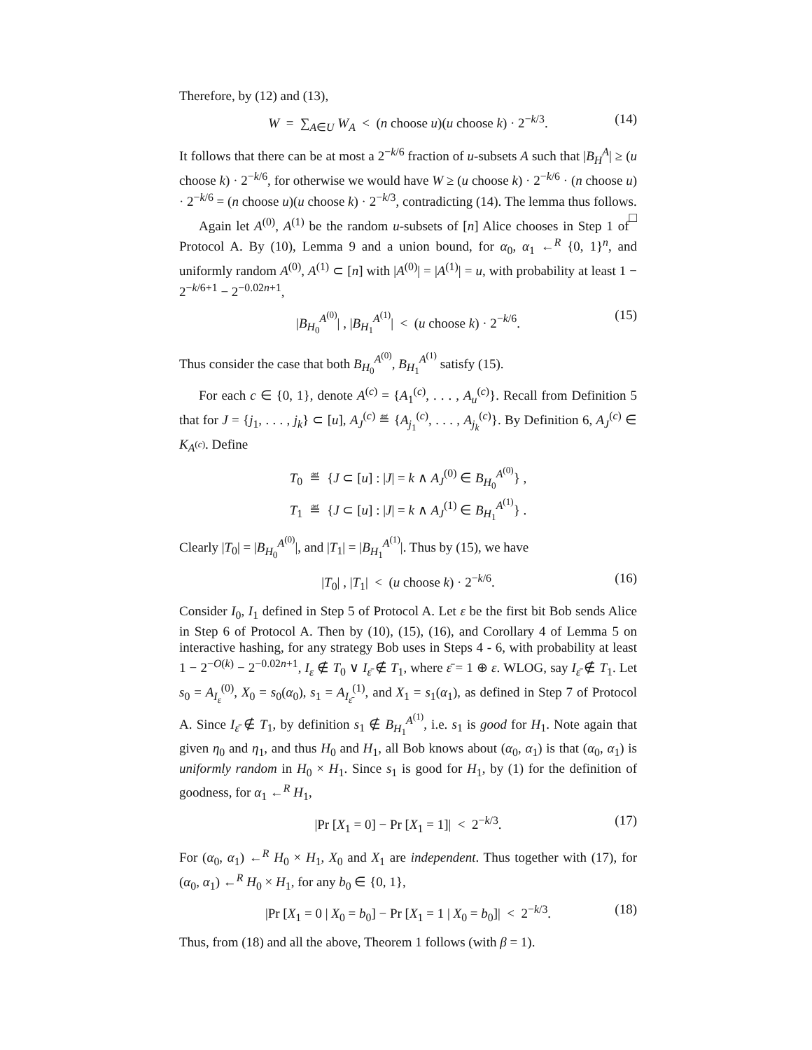Therefore, by (12) and (13),
W = ∑<sub>A∈U</sub> W<sub>A</sub> < (n choose u)(u choose k) · 2<sup>−k/3</sup>. (14)
It follows that there can be at most a 2<sup>−k/6</sup> fraction of u-subsets A such that |B<sub>H</sub><sup>A</sup>| ≥ (u choose k) · 2<sup>−k/6</sup>, for otherwise we would have W ≥ (u choose k) · 2<sup>−k/6</sup> · (n choose u) · 2<sup>−k/6</sup> = (n choose u)(u choose k) · 2<sup>−k/3</sup>, contradicting (14). The lemma thus follows. □
Again let A<sup>(0)</sup>, A<sup>(1)</sup> be the random u-subsets of [n] Alice chooses in Step 1 of Protocol A. By (10), Lemma 9 and a union bound, for α<sub>0</sub>, α<sub>1</sub> ←<sup>R</sup> {0, 1}<sup>n</sup>, and uniformly random A<sup>(0)</sup>, A<sup>(1)</sup> ⊂ [n] with |A<sup>(0)</sup>| = |A<sup>(1)</sup>| = u, with probability at least 1 − 2<sup>−k/6+1</sup> − 2<sup>−0.02n+1</sup>,
|B<sub>H<sub>0</sub></sub><sup>A<sup>(0)</sup></sup>| , |B<sub>H<sub>1</sub></sub><sup>A<sup>(1)</sup></sup>| < (u choose k) · 2<sup>−k/6</sup>. (15)
Thus consider the case that both B<sub>H<sub>0</sub></sub><sup>A<sup>(0)</sup></sup>, B<sub>H<sub>1</sub></sub><sup>A<sup>(1)</sup></sup> satisfy (15).
For each c ∈ {0, 1}, denote A<sup>(c)</sup> = {A<sub>1</sub><sup>(c)</sup>, . . . , A<sub>u</sub><sup>(c)</sup>}. Recall from Definition 5 that for J = {j<sub>1</sub>, . . . , j<sub>k</sub>} ⊂ [u], A<sub>J</sub><sup>(c)</sup> ≝ {A<sub>j<sub>1</sub></sub><sup>(c)</sup>, . . . , A<sub>j<sub>k</sub></sub><sup>(c)</sup>}. By Definition 6, A<sub>J</sub><sup>(c)</sup> ∈ K<sub>A<sup>(c)</sup></sub>. Define
T<sub>0</sub> ≝ {J ⊂ [u] : |J| = k ∧ A<sub>J</sub><sup>(0)</sup> ∈ B<sub>H<sub>0</sub></sub><sup>A<sup>(0)</sup></sup>} ,
T<sub>1</sub> ≝ {J ⊂ [u] : |J| = k ∧ A<sub>J</sub><sup>(1)</sup> ∈ B<sub>H<sub>1</sub></sub><sup>A<sup>(1)</sup></sup>} .
Clearly |T<sub>0</sub>| = |B<sub>H<sub>0</sub></sub><sup>A<sup>(0)</sup></sup>|, and |T<sub>1</sub>| = |B<sub>H<sub>1</sub></sub><sup>A<sup>(1)</sup></sup>|. Thus by (15), we have
|T<sub>0</sub>| , |T<sub>1</sub>| < (u choose k) · 2<sup>−k/6</sup>. (16)
Consider I<sub>0</sub>, I<sub>1</sub> defined in Step 5 of Protocol A. Let ε be the first bit Bob sends Alice in Step 6 of Protocol A. Then by (10), (15), (16), and Corollary 4 of Lemma 5 on interactive hashing, for any strategy Bob uses in Steps 4 - 6, with probability at least 1 − 2<sup>−O(k)</sup> − 2<sup>−0.02n+1</sup>, I<sub>ε</sub> ∉ T<sub>0</sub> ∨ I<sub>ε̄</sub> ∉ T<sub>1</sub>, where ε̄ = 1 ⊕ ε. WLOG, say I<sub>ε̄</sub> ∉ T<sub>1</sub>. Let s<sub>0</sub> = A<sub>I<sub>ε</sub></sub><sup>(0)</sup>, X<sub>0</sub> = s<sub>0</sub>(α<sub>0</sub>), s<sub>1</sub> = A<sub>I<sub>ε̄</sub></sub><sup>(1)</sup>, and X<sub>1</sub> = s<sub>1</sub>(α<sub>1</sub>), as defined in Step 7 of Protocol A. Since I<sub>ε̄</sub> ∉ T<sub>1</sub>, by definition s<sub>1</sub> ∉ B<sub>H<sub>1</sub></sub><sup>A<sup>(1)</sup></sup>, i.e. s<sub>1</sub> is good for H<sub>1</sub>. Note again that given η<sub>0</sub> and η<sub>1</sub>, and thus H<sub>0</sub> and H<sub>1</sub>, all Bob knows about (α<sub>0</sub>, α<sub>1</sub>) is that (α<sub>0</sub>, α<sub>1</sub>) is uniformly random in H<sub>0</sub> × H<sub>1</sub>. Since s<sub>1</sub> is good for H<sub>1</sub>, by (1) for the definition of goodness, for α<sub>1</sub> ←<sup>R</sup> H<sub>1</sub>,
|Pr [X<sub>1</sub> = 0] − Pr [X<sub>1</sub> = 1]| < 2<sup>−k/3</sup>. (17)
For (α<sub>0</sub>, α<sub>1</sub>) ←<sup>R</sup> H<sub>0</sub> × H<sub>1</sub>, X<sub>0</sub> and X<sub>1</sub> are independent. Thus together with (17), for (α<sub>0</sub>, α<sub>1</sub>) ←<sup>R</sup> H<sub>0</sub> × H<sub>1</sub>, for any b<sub>0</sub> ∈ {0, 1},
|Pr [X<sub>1</sub> = 0 | X<sub>0</sub> = b<sub>0</sub>] − Pr [X<sub>1</sub> = 1 | X<sub>0</sub> = b<sub>0</sub>]| < 2<sup>−k/3</sup>. (18)
Thus, from (18) and all the above, Theorem 1 follows (with β = 1).